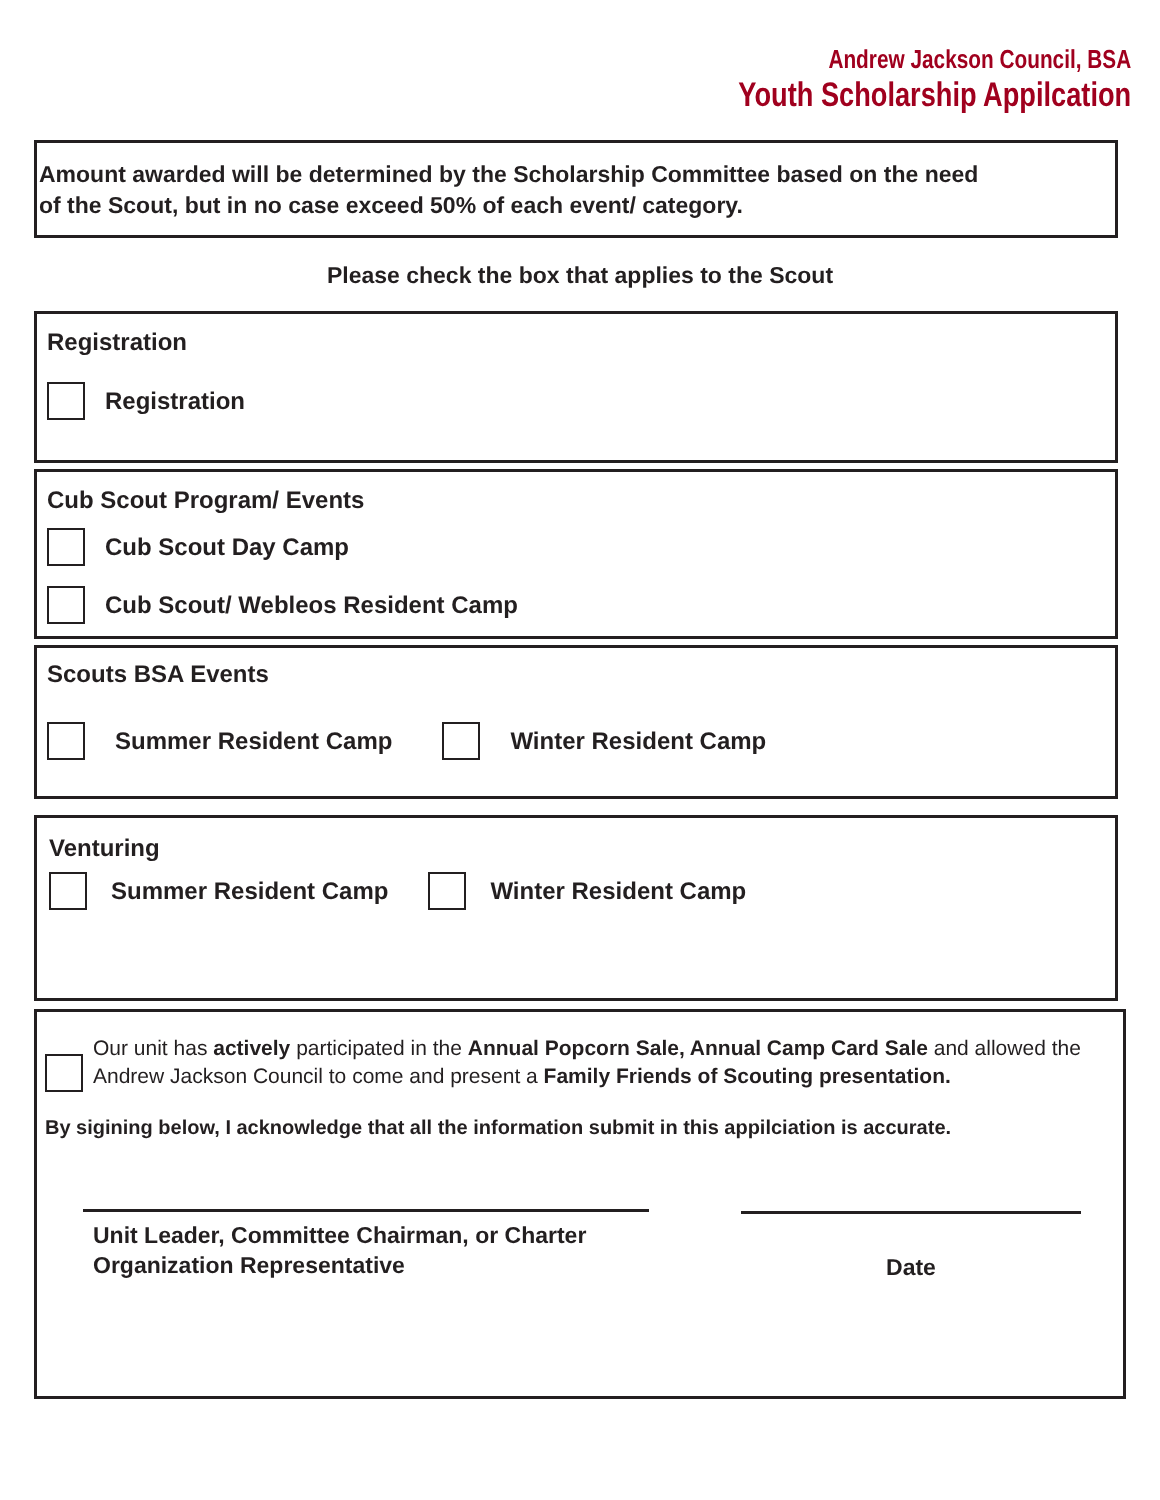Andrew Jackson Council, BSA
Youth Scholarship Appilcation
Amount awarded will be determined by the Scholarship Committee based on the need
of the Scout, but in no case exceed 50% of each event/ category.
Please check the box that applies to the Scout
Registration
Registration
Cub Scout Program/ Events
Cub Scout Day Camp
Cub Scout/ Webleos Resident Camp
Scouts BSA Events
Summer Resident Camp Winter Resident Camp
Venturing
Summer Resident Camp Winter Resident Camp
Our unit has actively participated in the Annual Popcorn Sale, Annual Camp Card Sale and allowed the Andrew Jackson Council to come and present a Family Friends of Scouting presentation.
By sigining below, I acknowledge that all the information submit in this appilciation is accurate.
Unit Leader, Committee Chairman, or Charter
Organization Representative
Date